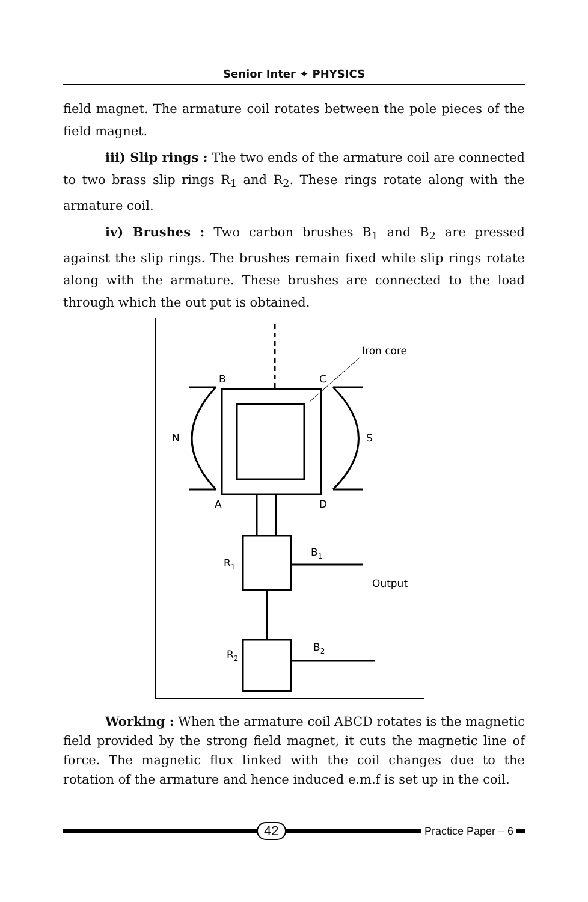Senior Inter ✦ PHYSICS
field magnet. The armature coil rotates between the pole pieces of the field magnet.
iii) Slip rings : The two ends of the armature coil are connected to two brass slip rings R<sub>1</sub> and R<sub>2</sub>. These rings rotate along with the armature coil.
iv) Brushes : Two carbon brushes B<sub>1</sub> and B<sub>2</sub> are pressed against the slip rings. The brushes remain fixed while slip rings rotate along with the armature. These brushes are connected to the load through which the out put is obtained.
Iron core
B
C
N
S
A
D
B1
R1
Output
B2
R2
Working : When the armature coil ABCD rotates is the magnetic field provided by the strong field magnet, it cuts the magnetic line of force. The magnetic flux linked with the coil changes due to the rotation of the armature and hence induced e.m.f is set up in the coil.
42
Practice Paper – 6